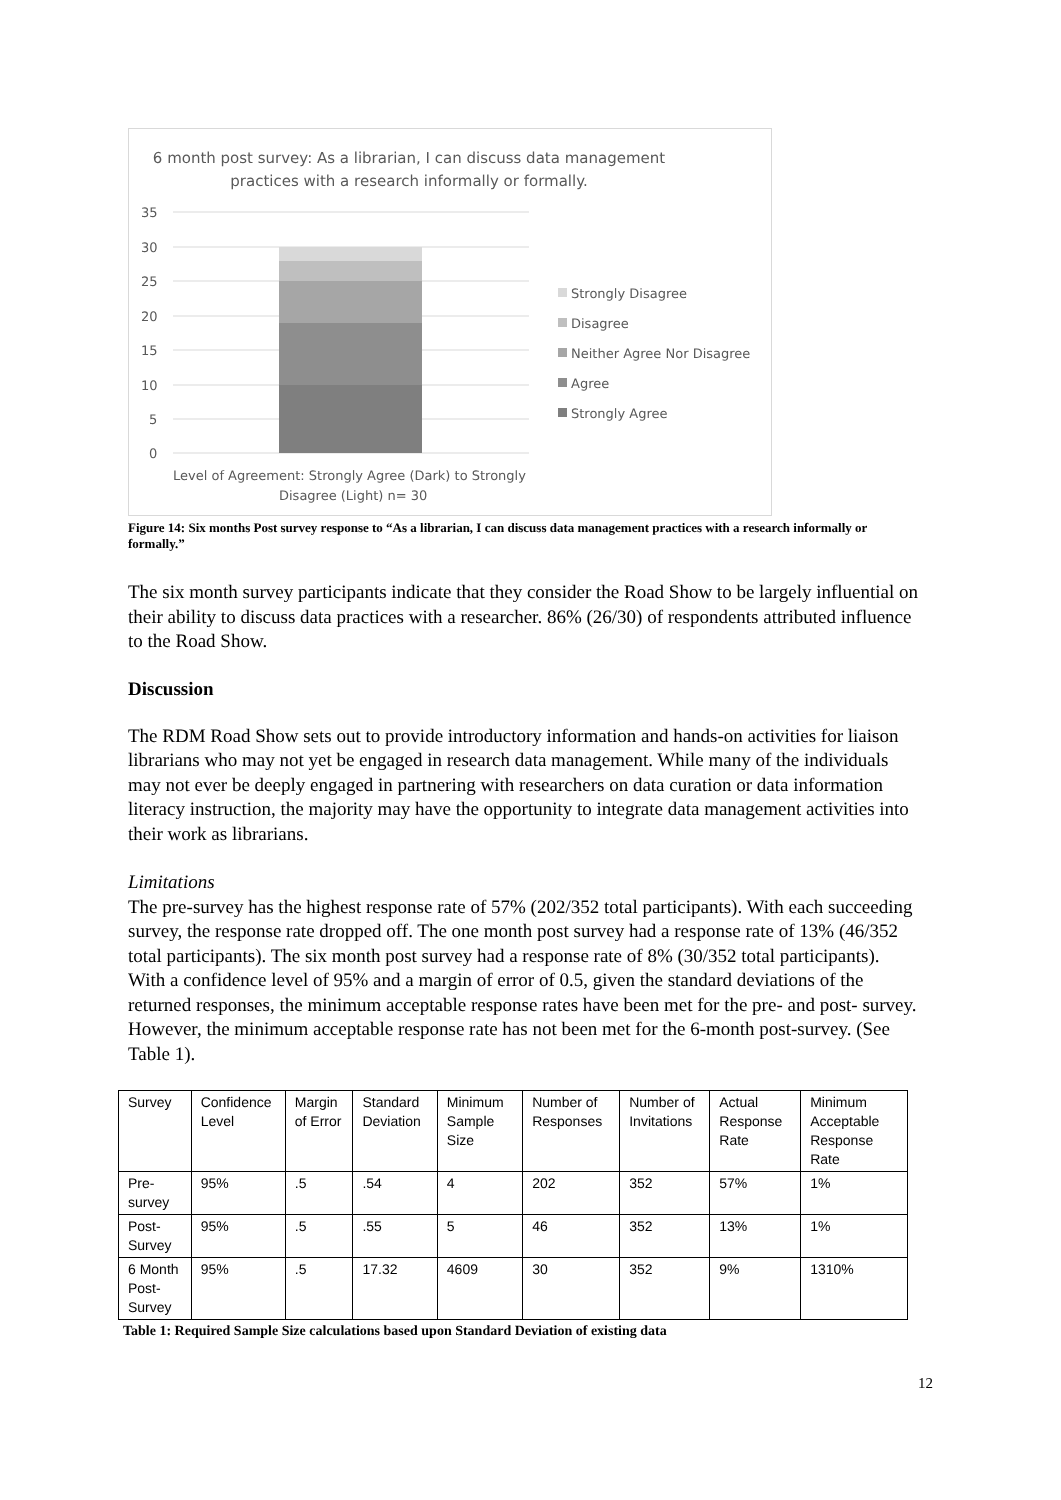6 month post survey: As a librarian, I can discuss data management practices with a research informally or formally.
35
30
25
20
15
10
5
0
Strongly Disagree
Disagree
Neither Agree Nor Disagree
Agree
Strongly Agree
Level of Agreement: Strongly Agree (Dark) to Strongly
Disagree (Light) n= 30
Figure 14: Six months Post survey response to “As a librarian, I can discuss data management practices with a research informally or formally.”
The six month survey participants indicate that they consider the Road Show to be largely influential on their ability to discuss data practices with a researcher. 86% (26/30) of respondents attributed influence to the Road Show.
Discussion
The RDM Road Show sets out to provide introductory information and hands-on activities for liaison librarians who may not yet be engaged in research data management. While many of the individuals may not ever be deeply engaged in partnering with researchers on data curation or data information literacy instruction, the majority may have the opportunity to integrate data management activities into their work as librarians.
Limitations
The pre-survey has the highest response rate of 57% (202/352 total participants). With each succeeding survey, the response rate dropped off. The one month post survey had a response rate of 13% (46/352 total participants). The six month post survey had a response rate of 8% (30/352 total participants). With a confidence level of 95% and a margin of error of 0.5, given the standard deviations of the returned responses, the minimum acceptable response rates have been met for the pre- and post- survey. However, the minimum acceptable response rate has not been met for the 6-month post-survey. (See Table 1).
| Survey | Confidence Level | Margin of Error | Standard Deviation | Minimum Sample Size | Number of Responses | Number of Invitations | Actual Response Rate | Minimum Acceptable Response Rate |
| Pre-survey | 95% | .5 | .54 | 4 | 202 | 352 | 57% | 1% |
| Post-Survey | 95% | .5 | .55 | 5 | 46 | 352 | 13% | 1% |
| 6 Month Post-Survey | 95% | .5 | 17.32 | 4609 | 30 | 352 | 9% | 1310% |
Table 1: Required Sample Size calculations based upon Standard Deviation of existing data
12